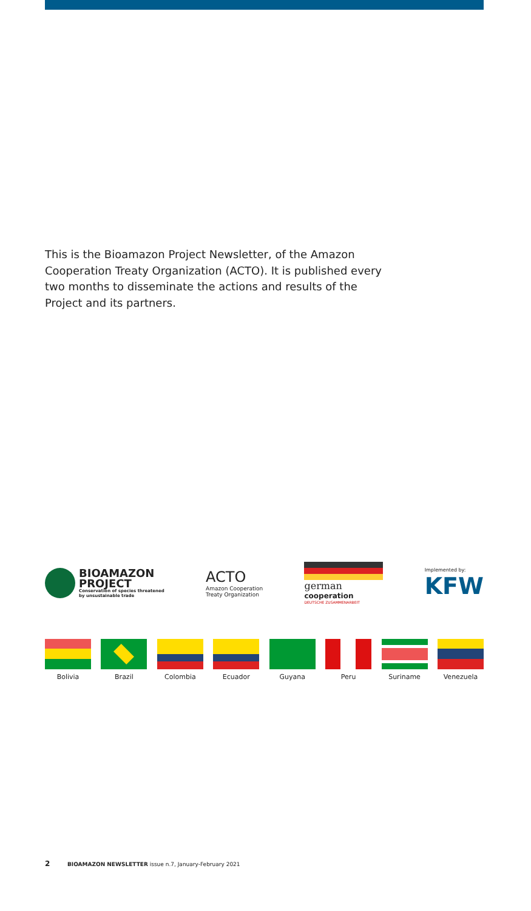This is the Bioamazon Project Newsletter, of the Amazon Cooperation Treaty Organization (ACTO). It is published every two months to disseminate the actions and results of the Project and its partners.
BIOAMAZON
PROJECT
Conservation of species threatened
by unsustainable trade
ACTO
Amazon Cooperation
Treaty Organization
german
cooperation
DEUTSCHE ZUSAMMENARBEIT
Implemented by:
KFW
Bolivia Brazil Colombia Ecuador Guyana Peru Suriname Venezuela
2 BIOAMAZON NEWSLETTER issue n.7, January-February 2021